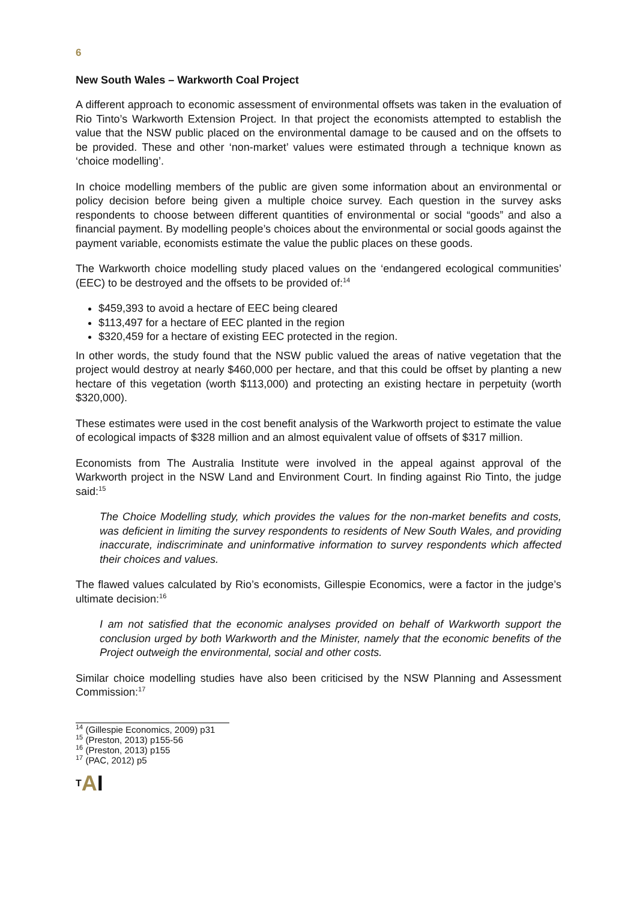6
New South Wales – Warkworth Coal Project
A different approach to economic assessment of environmental offsets was taken in the evaluation of Rio Tinto’s Warkworth Extension Project. In that project the economists attempted to establish the value that the NSW public placed on the environmental damage to be caused and on the offsets to be provided. These and other ‘non-market’ values were estimated through a technique known as ‘choice modelling’.
In choice modelling members of the public are given some information about an environmental or policy decision before being given a multiple choice survey. Each question in the survey asks respondents to choose between different quantities of environmental or social “goods” and also a financial payment. By modelling people’s choices about the environmental or social goods against the payment variable, economists estimate the value the public places on these goods.
The Warkworth choice modelling study placed values on the ‘endangered ecological communities’ (EEC) to be destroyed and the offsets to be provided of:<sup>14</sup>
$459,393 to avoid a hectare of EEC being cleared
$113,497 for a hectare of EEC planted in the region
$320,459 for a hectare of existing EEC protected in the region.
In other words, the study found that the NSW public valued the areas of native vegetation that the project would destroy at nearly $460,000 per hectare, and that this could be offset by planting a new hectare of this vegetation (worth $113,000) and protecting an existing hectare in perpetuity (worth $320,000).
These estimates were used in the cost benefit analysis of the Warkworth project to estimate the value of ecological impacts of $328 million and an almost equivalent value of offsets of $317 million.
Economists from The Australia Institute were involved in the appeal against approval of the Warkworth project in the NSW Land and Environment Court. In finding against Rio Tinto, the judge said:<sup>15</sup>
The Choice Modelling study, which provides the values for the non-market benefits and costs, was deficient in limiting the survey respondents to residents of New South Wales, and providing inaccurate, indiscriminate and uninformative information to survey respondents which affected their choices and values.
The flawed values calculated by Rio’s economists, Gillespie Economics, were a factor in the judge’s ultimate decision:<sup>16</sup>
I am not satisfied that the economic analyses provided on behalf of Warkworth support the conclusion urged by both Warkworth and the Minister, namely that the economic benefits of the Project outweigh the environmental, social and other costs.
Similar choice modelling studies have also been criticised by the NSW Planning and Assessment Commission:<sup>17</sup>
<sup>14</sup> (Gillespie Economics, 2009) p31
<sup>15</sup> (Preston, 2013) p155-56
<sup>16</sup> (Preston, 2013) p155
<sup>17</sup> (PAC, 2012) p5
TAI